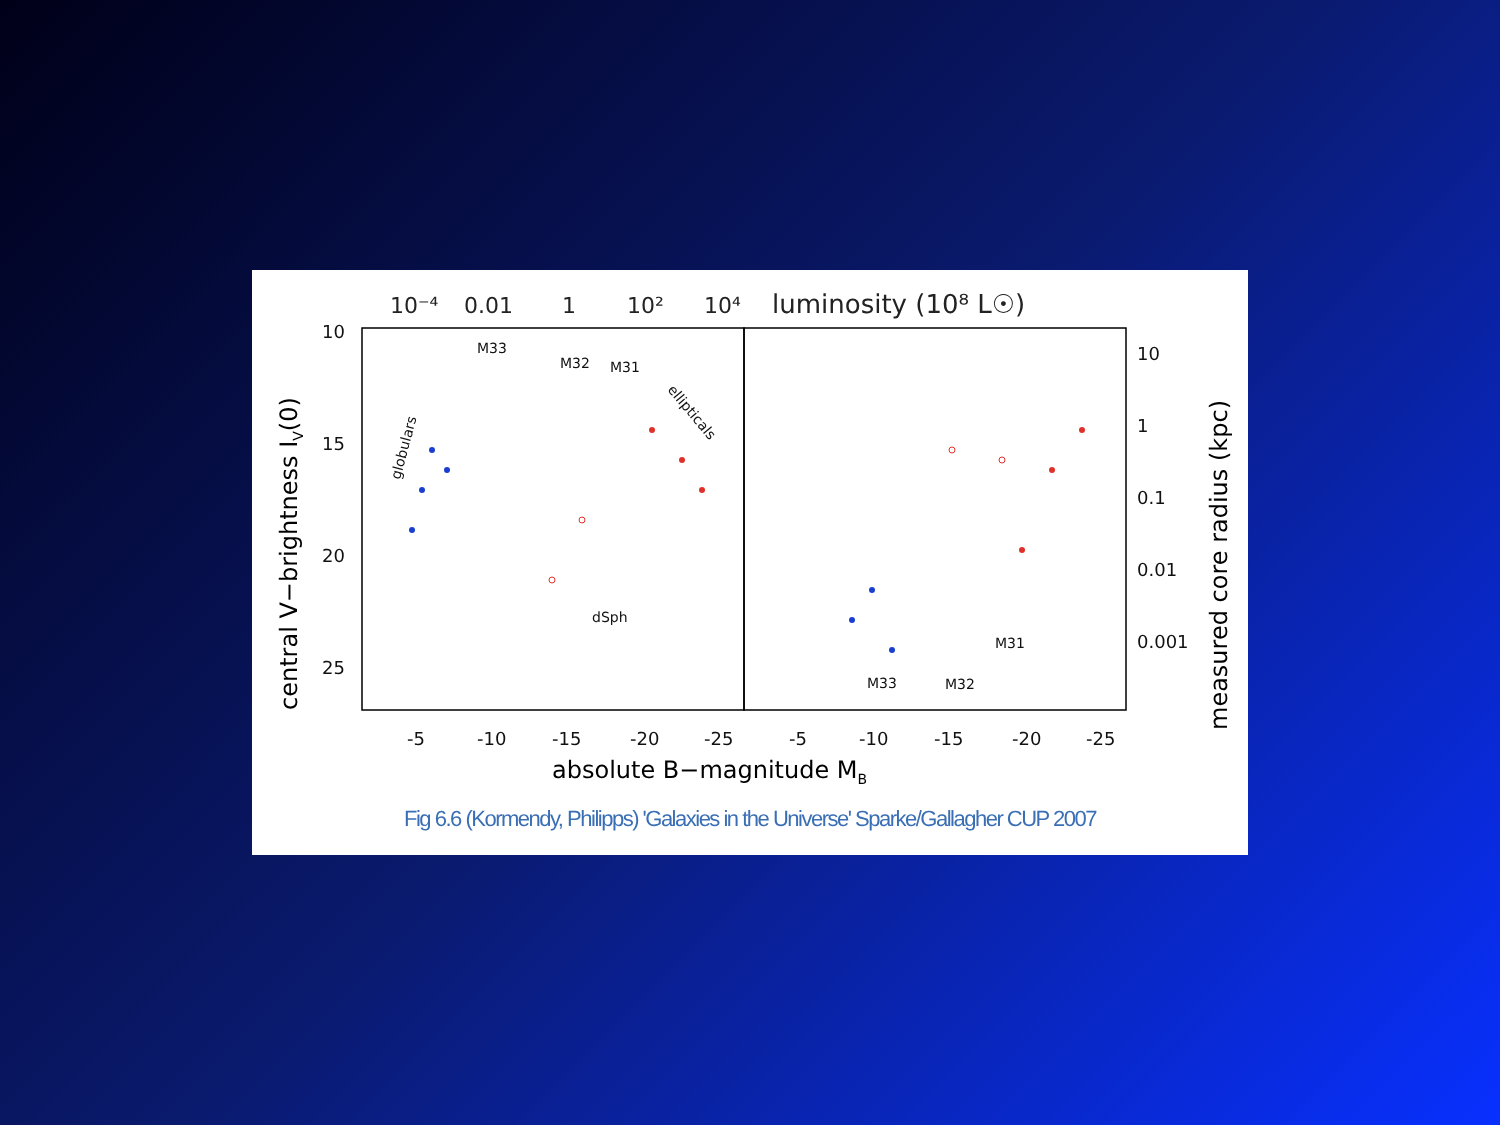10⁻⁴
0.01
1
10²
10⁴
luminosity (10⁸ L☉)
10
15
20
25
10
1
0.1
0.01
0.001
-5
-10
-15
-20
-25
-5
-10
-15
-20
-25
absolute B−magnitude MB
central V−brightness IV(0)
measured core radius (kpc)
M33
M32
M31
dSph
globulars
ellipticals
M33
M32
M31
Fig 6.6 (Kormendy, Philipps) 'Galaxies in the Universe' Sparke/Gallagher CUP 2007